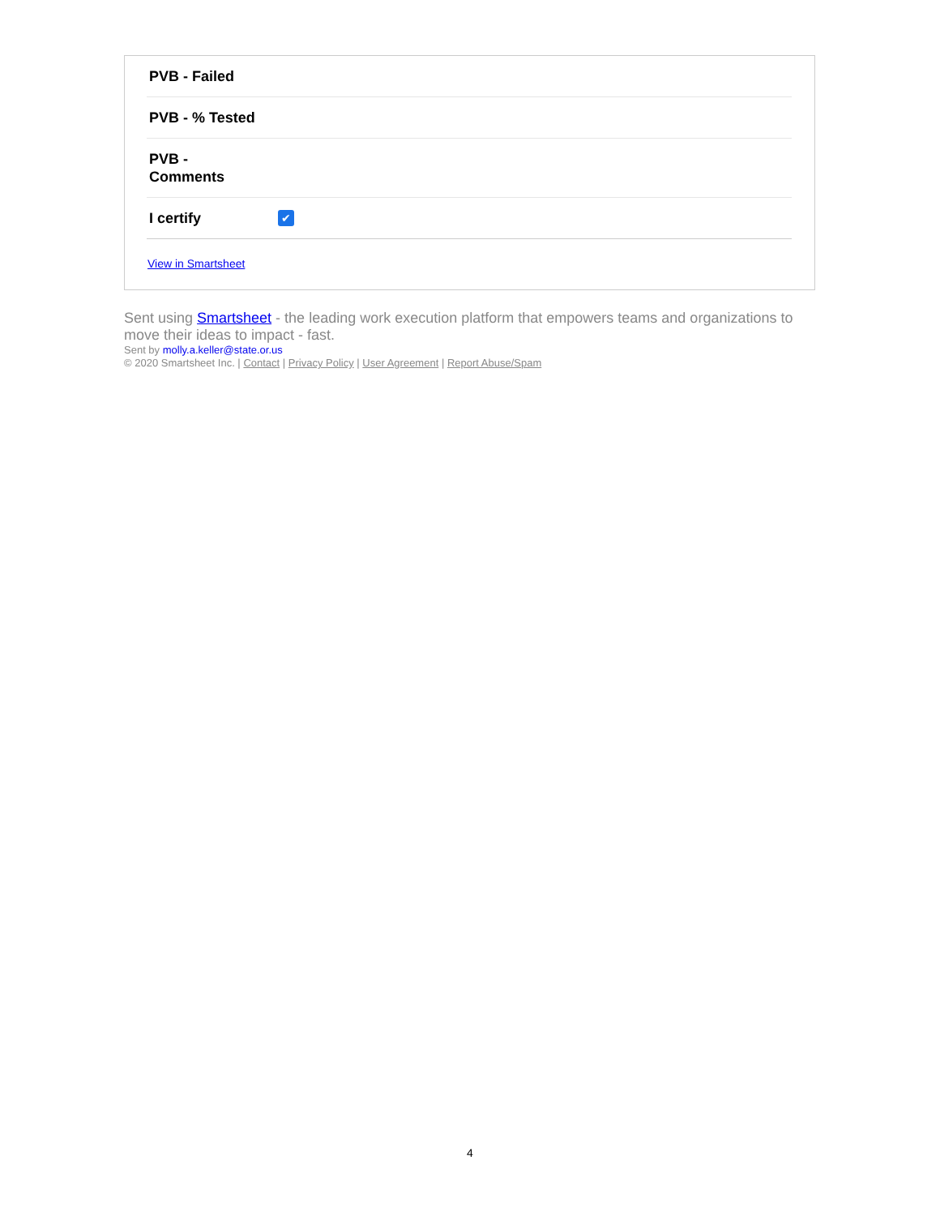| PVB - Failed | |
| PVB - % Tested | |
| PVB - Comments | |
| I certify | ✔ |
View in Smartsheet
Sent using Smartsheet - the leading work execution platform that empowers teams and organizations to move their ideas to impact - fast.
Sent by molly.a.keller@state.or.us
© 2020 Smartsheet Inc. | Contact | Privacy Policy | User Agreement | Report Abuse/Spam
4